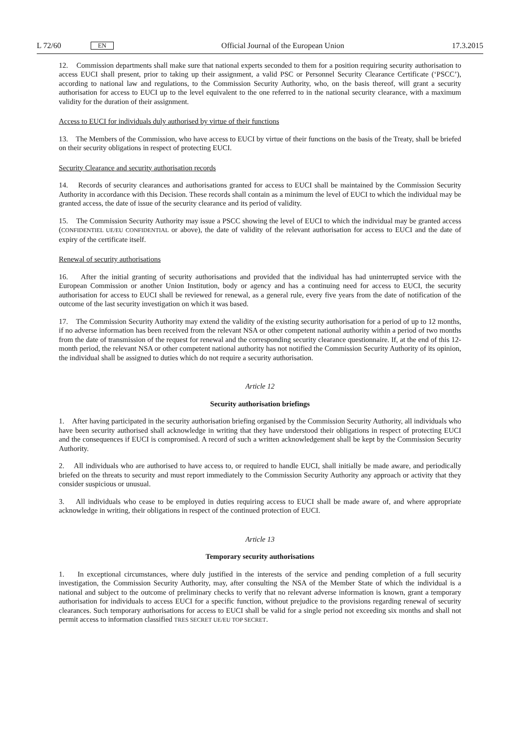L 72/60 EN
Official Journal of the European Union 17.3.2015
12. Commission departments shall make sure that national experts seconded to them for a position requiring security authorisation to access EUCI shall present, prior to taking up their assignment, a valid PSC or Personnel Security Clearance Certificate (‘PSCC’), according to national law and regulations, to the Commission Security Authority, who, on the basis thereof, will grant a security authorisation for access to EUCI up to the level equivalent to the one referred to in the national security clearance, with a maximum validity for the duration of their assignment.
Access to EUCI for individuals duly authorised by virtue of their functions
13. The Members of the Commission, who have access to EUCI by virtue of their functions on the basis of the Treaty, shall be briefed on their security obligations in respect of protecting EUCI.
Security Clearance and security authorisation records
14. Records of security clearances and authorisations granted for access to EUCI shall be maintained by the Commission Security Authority in accordance with this Decision. These records shall contain as a minimum the level of EUCI to which the individual may be granted access, the date of issue of the security clearance and its period of validity.
15. The Commission Security Authority may issue a PSCC showing the level of EUCI to which the individual may be granted access (CONFIDENTIEL UE/EU CONFIDENTIAL or above), the date of validity of the relevant authorisation for access to EUCI and the date of expiry of the certificate itself.
Renewal of security authorisations
16. After the initial granting of security authorisations and provided that the individual has had uninterrupted service with the European Commission or another Union Institution, body or agency and has a continuing need for access to EUCI, the security authorisation for access to EUCI shall be reviewed for renewal, as a general rule, every five years from the date of notification of the outcome of the last security investigation on which it was based.
17. The Commission Security Authority may extend the validity of the existing security authorisation for a period of up to 12 months, if no adverse information has been received from the relevant NSA or other competent national authority within a period of two months from the date of transmission of the request for renewal and the corresponding security clearance questionnaire. If, at the end of this 12-month period, the relevant NSA or other competent national authority has not notified the Commission Security Authority of its opinion, the individual shall be assigned to duties which do not require a security authorisation.
Article 12
Security authorisation briefings
1. After having participated in the security authorisation briefing organised by the Commission Security Authority, all individuals who have been security authorised shall acknowledge in writing that they have understood their obligations in respect of protecting EUCI and the consequences if EUCI is compromised. A record of such a written acknowledgement shall be kept by the Commission Security Authority.
2. All individuals who are authorised to have access to, or required to handle EUCI, shall initially be made aware, and periodically briefed on the threats to security and must report immediately to the Commission Security Authority any approach or activity that they consider suspicious or unusual.
3. All individuals who cease to be employed in duties requiring access to EUCI shall be made aware of, and where appropriate acknowledge in writing, their obligations in respect of the continued protection of EUCI.
Article 13
Temporary security authorisations
1. In exceptional circumstances, where duly justified in the interests of the service and pending completion of a full security investigation, the Commission Security Authority, may, after consulting the NSA of the Member State of which the individual is a national and subject to the outcome of preliminary checks to verify that no relevant adverse information is known, grant a temporary authorisation for individuals to access EUCI for a specific function, without prejudice to the provisions regarding renewal of security clearances. Such temporary authorisations for access to EUCI shall be valid for a single period not exceeding six months and shall not permit access to information classified TRES SECRET UE/EU TOP SECRET.